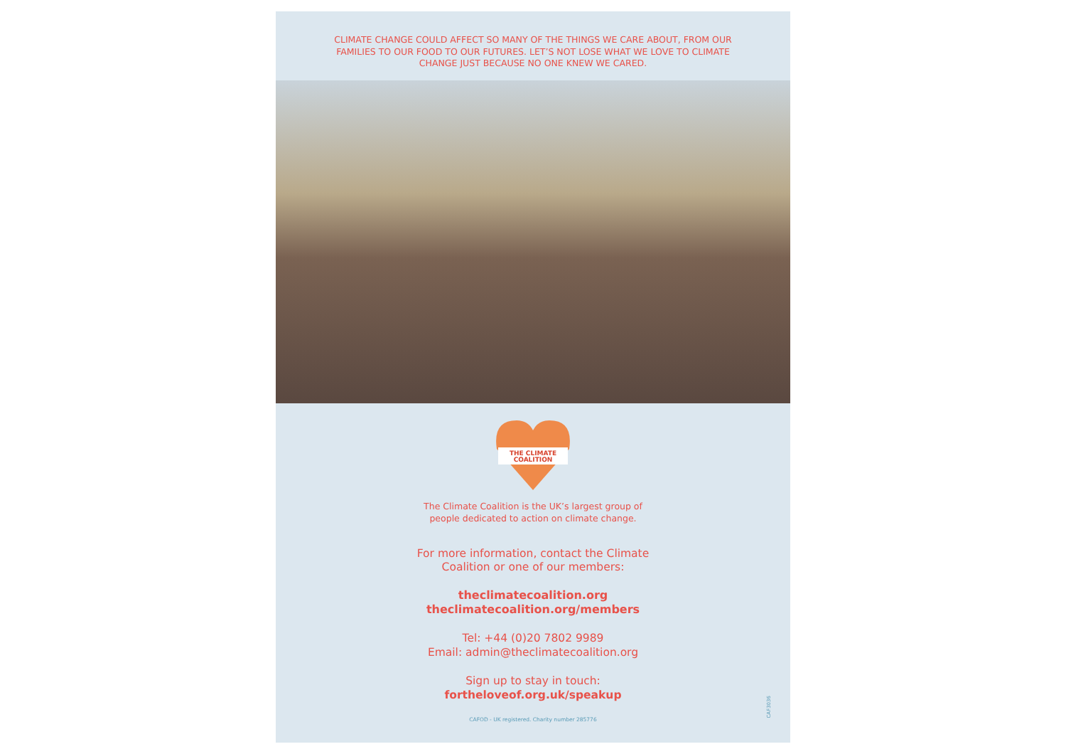CLIMATE CHANGE COULD AFFECT SO MANY OF THE THINGS WE CARE ABOUT, FROM OUR FAMILIES TO OUR FOOD TO OUR FUTURES. LET’S NOT LOSE WHAT WE LOVE TO CLIMATE CHANGE JUST BECAUSE NO ONE KNEW WE CARED.
THE CLIMATE
COALITION
The Climate Coalition is the UK’s largest group of
people dedicated to action on climate change.
For more information, contact the Climate
Coalition or one of our members:
theclimatecoalition.org
theclimatecoalition.org/members
Tel: +44 (0)20 7802 9989
Email: admin@theclimatecoalition.org
Sign up to stay in touch:
fortheloveof.org.uk/speakup
CAFOD - UK registered. Charity number 285776
CAF3036